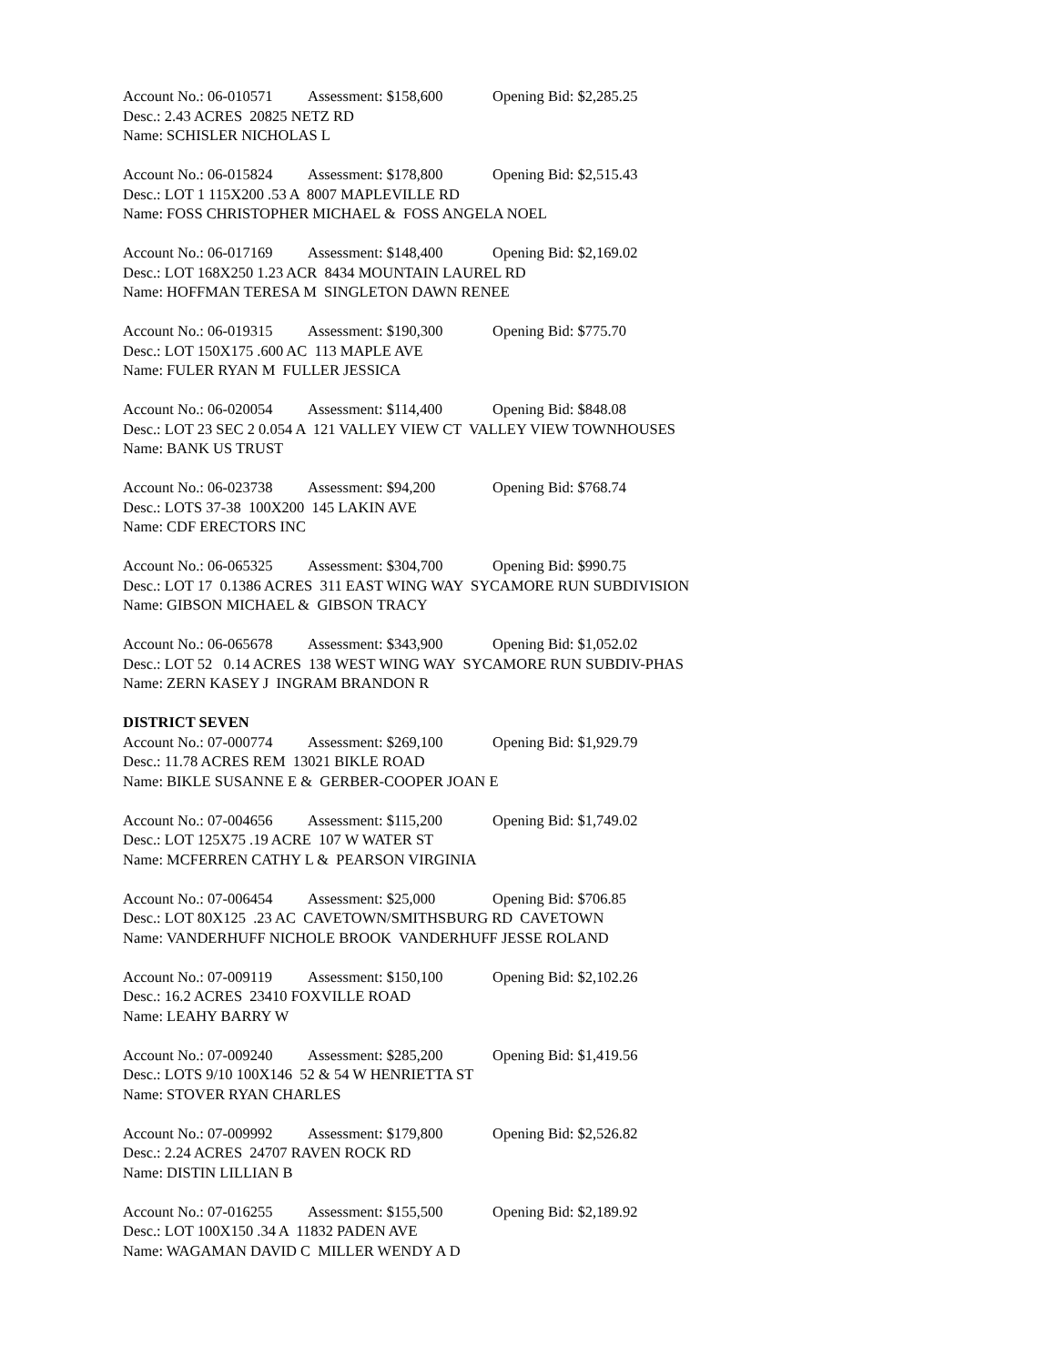Account No.: 06-010571 Assessment: $158,600 Opening Bid: $2,285.25
Desc.: 2.43 ACRES 20825 NETZ RD
Name: SCHISLER NICHOLAS L
Account No.: 06-015824 Assessment: $178,800 Opening Bid: $2,515.43
Desc.: LOT 1 115X200 .53 A 8007 MAPLEVILLE RD
Name: FOSS CHRISTOPHER MICHAEL & FOSS ANGELA NOEL
Account No.: 06-017169 Assessment: $148,400 Opening Bid: $2,169.02
Desc.: LOT 168X250 1.23 ACR 8434 MOUNTAIN LAUREL RD
Name: HOFFMAN TERESA M SINGLETON DAWN RENEE
Account No.: 06-019315 Assessment: $190,300 Opening Bid: $775.70
Desc.: LOT 150X175 .600 AC 113 MAPLE AVE
Name: FULER RYAN M FULLER JESSICA
Account No.: 06-020054 Assessment: $114,400 Opening Bid: $848.08
Desc.: LOT 23 SEC 2 0.054 A 121 VALLEY VIEW CT VALLEY VIEW TOWNHOUSES
Name: BANK US TRUST
Account No.: 06-023738 Assessment: $94,200 Opening Bid: $768.74
Desc.: LOTS 37-38 100X200 145 LAKIN AVE
Name: CDF ERECTORS INC
Account No.: 06-065325 Assessment: $304,700 Opening Bid: $990.75
Desc.: LOT 17 0.1386 ACRES 311 EAST WING WAY SYCAMORE RUN SUBDIVISION
Name: GIBSON MICHAEL & GIBSON TRACY
Account No.: 06-065678 Assessment: $343,900 Opening Bid: $1,052.02
Desc.: LOT 52 0.14 ACRES 138 WEST WING WAY SYCAMORE RUN SUBDIV-PHAS
Name: ZERN KASEY J INGRAM BRANDON R
DISTRICT SEVEN
Account No.: 07-000774 Assessment: $269,100 Opening Bid: $1,929.79
Desc.: 11.78 ACRES REM 13021 BIKLE ROAD
Name: BIKLE SUSANNE E & GERBER-COOPER JOAN E
Account No.: 07-004656 Assessment: $115,200 Opening Bid: $1,749.02
Desc.: LOT 125X75 .19 ACRE 107 W WATER ST
Name: MCFERREN CATHY L & PEARSON VIRGINIA
Account No.: 07-006454 Assessment: $25,000 Opening Bid: $706.85
Desc.: LOT 80X125 .23 AC CAVETOWN/SMITHSBURG RD CAVETOWN
Name: VANDERHUFF NICHOLE BROOK VANDERHUFF JESSE ROLAND
Account No.: 07-009119 Assessment: $150,100 Opening Bid: $2,102.26
Desc.: 16.2 ACRES 23410 FOXVILLE ROAD
Name: LEAHY BARRY W
Account No.: 07-009240 Assessment: $285,200 Opening Bid: $1,419.56
Desc.: LOTS 9/10 100X146 52 & 54 W HENRIETTA ST
Name: STOVER RYAN CHARLES
Account No.: 07-009992 Assessment: $179,800 Opening Bid: $2,526.82
Desc.: 2.24 ACRES 24707 RAVEN ROCK RD
Name: DISTIN LILLIAN B
Account No.: 07-016255 Assessment: $155,500 Opening Bid: $2,189.92
Desc.: LOT 100X150 .34 A 11832 PADEN AVE
Name: WAGAMAN DAVID C MILLER WENDY A D